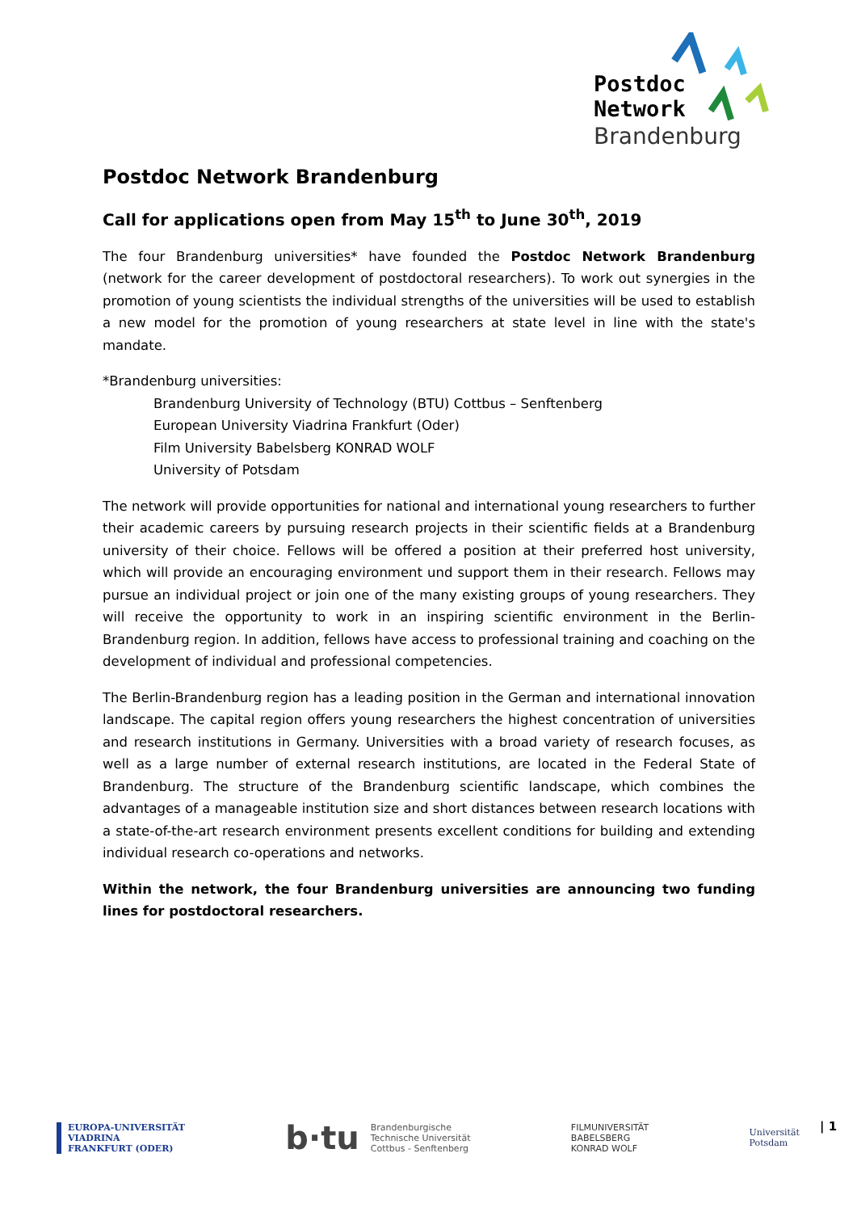Postdoc
Network
Brandenburg
Postdoc Network Brandenburg
Call for applications open from May 15<sup>th</sup> to June 30<sup>th</sup>, 2019
The four Brandenburg universities* have founded the Postdoc Network Brandenburg (network for the career development of postdoctoral researchers). To work out synergies in the promotion of young scientists the individual strengths of the universities will be used to establish a new model for the promotion of young researchers at state level in line with the state's mandate.
*Brandenburg universities:
Brandenburg University of Technology (BTU) Cottbus – Senftenberg
European University Viadrina Frankfurt (Oder)
Film University Babelsberg KONRAD WOLF
University of Potsdam
The network will provide opportunities for national and international young researchers to further their academic careers by pursuing research projects in their scientific fields at a Brandenburg university of their choice. Fellows will be offered a position at their preferred host university, which will provide an encouraging environment und support them in their research. Fellows may pursue an individual project or join one of the many existing groups of young researchers. They will receive the opportunity to work in an inspiring scientific environment in the Berlin-Brandenburg region. In addition, fellows have access to professional training and coaching on the development of individual and professional competencies.
The Berlin-Brandenburg region has a leading position in the German and international innovation landscape. The capital region offers young researchers the highest concentration of universities and research institutions in Germany. Universities with a broad variety of research focuses, as well as a large number of external research institutions, are located in the Federal State of Brandenburg. The structure of the Brandenburg scientific landscape, which combines the advantages of a manageable institution size and short distances between research locations with a state-of-the-art research environment presents excellent conditions for building and extending individual research co-operations and networks.
Within the network, the four Brandenburg universities are announcing two funding lines for postdoctoral researchers.
EUROPA-UNIVERSITÄT
VIADRINA
FRANKFURT (ODER)
b·tu Brandenburgische
Technische Universität
Cottbus - Senftenberg
FILMUNIVERSITÄT
BABELSBERG
KONRAD WOLF
Universität
Potsdam
| 1